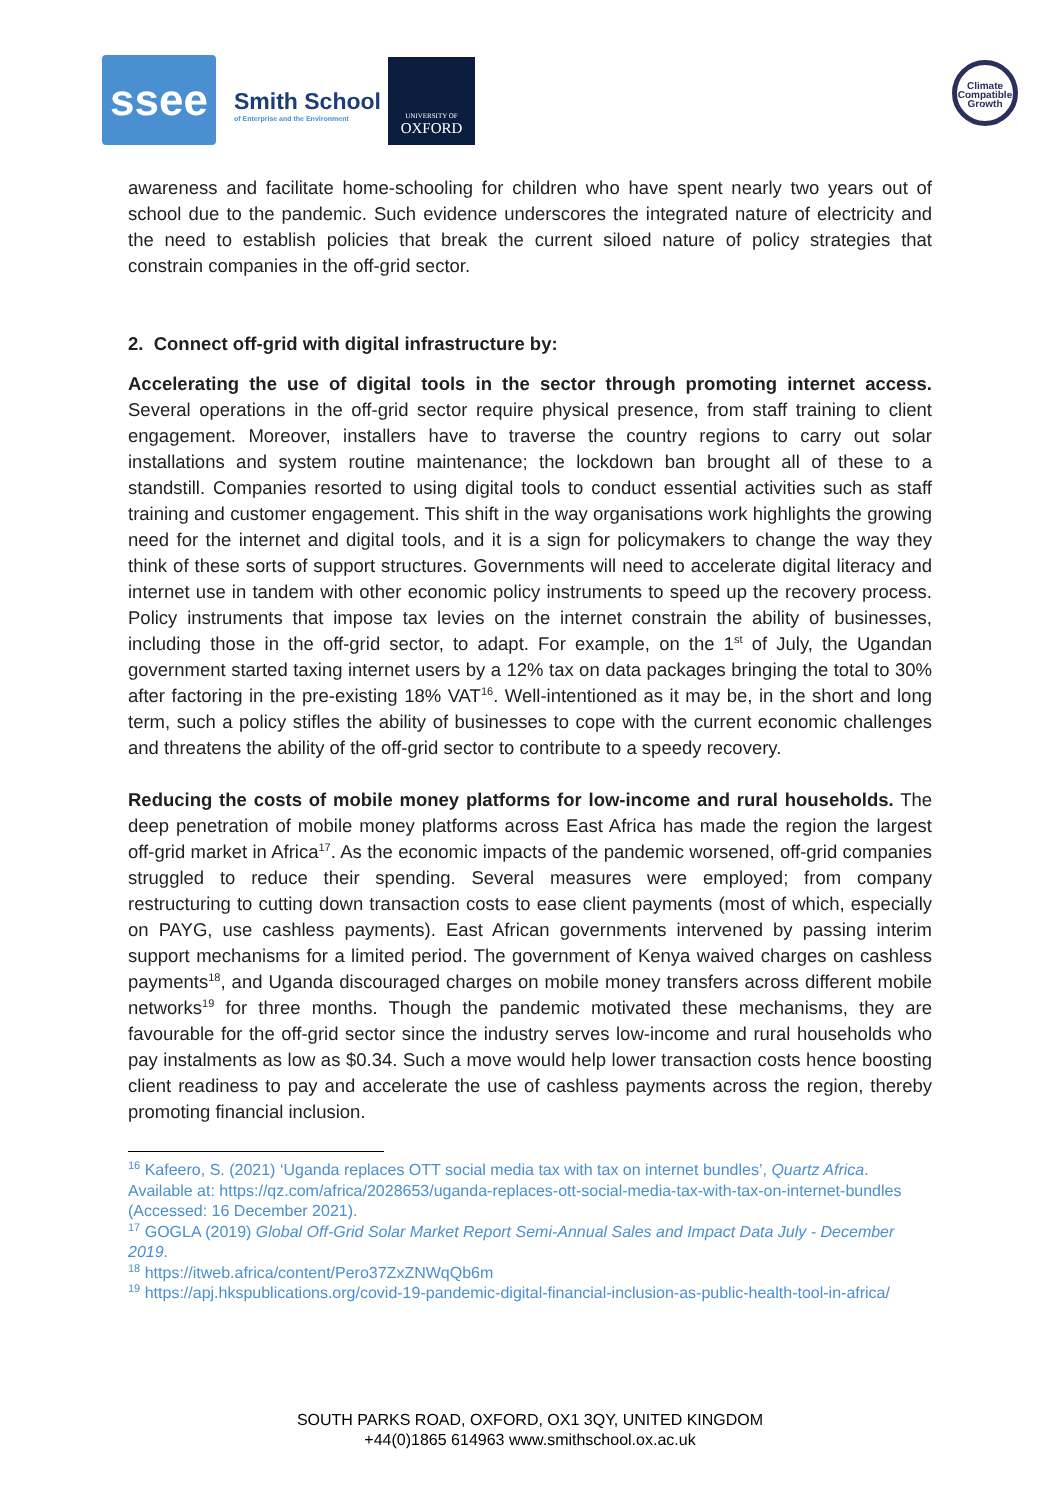ssee
Smith School
of Enterprise and the Environment
UNIVERSITY OF
OXFORD
Climate Compatible Growth
awareness and facilitate home-schooling for children who have spent nearly two years out of school due to the pandemic. Such evidence underscores the integrated nature of electricity and the need to establish policies that break the current siloed nature of policy strategies that constrain companies in the off-grid sector.
2. Connect off-grid with digital infrastructure by:
Accelerating the use of digital tools in the sector through promoting internet access. Several operations in the off-grid sector require physical presence, from staff training to client engagement. Moreover, installers have to traverse the country regions to carry out solar installations and system routine maintenance; the lockdown ban brought all of these to a standstill. Companies resorted to using digital tools to conduct essential activities such as staff training and customer engagement. This shift in the way organisations work highlights the growing need for the internet and digital tools, and it is a sign for policymakers to change the way they think of these sorts of support structures. Governments will need to accelerate digital literacy and internet use in tandem with other economic policy instruments to speed up the recovery process. Policy instruments that impose tax levies on the internet constrain the ability of businesses, including those in the off-grid sector, to adapt. For example, on the 1<sup>st</sup> of July, the Ugandan government started taxing internet users by a 12% tax on data packages bringing the total to 30% after factoring in the pre-existing 18% VAT<sup>16</sup>. Well-intentioned as it may be, in the short and long term, such a policy stifles the ability of businesses to cope with the current economic challenges and threatens the ability of the off-grid sector to contribute to a speedy recovery.
Reducing the costs of mobile money platforms for low-income and rural households. The deep penetration of mobile money platforms across East Africa has made the region the largest off-grid market in Africa<sup>17</sup>. As the economic impacts of the pandemic worsened, off-grid companies struggled to reduce their spending. Several measures were employed; from company restructuring to cutting down transaction costs to ease client payments (most of which, especially on PAYG, use cashless payments). East African governments intervened by passing interim support mechanisms for a limited period. The government of Kenya waived charges on cashless payments<sup>18</sup>, and Uganda discouraged charges on mobile money transfers across different mobile networks<sup>19</sup> for three months. Though the pandemic motivated these mechanisms, they are favourable for the off-grid sector since the industry serves low-income and rural households who pay instalments as low as $0.34. Such a move would help lower transaction costs hence boosting client readiness to pay and accelerate the use of cashless payments across the region, thereby promoting financial inclusion.
<sup>16</sup> Kafeero, S. (2021) ‘Uganda replaces OTT social media tax with tax on internet bundles’, Quartz Africa. Available at: https://qz.com/africa/2028653/uganda-replaces-ott-social-media-tax-with-tax-on-internet-bundles (Accessed: 16 December 2021).
<sup>17</sup> GOGLA (2019) Global Off-Grid Solar Market Report Semi-Annual Sales and Impact Data July - December 2019.
<sup>18</sup> https://itweb.africa/content/Pero37ZxZNWqQb6m
<sup>19</sup> https://apj.hkspublications.org/covid-19-pandemic-digital-financial-inclusion-as-public-health-tool-in-africa/
SOUTH PARKS ROAD, OXFORD, OX1 3QY, UNITED KINGDOM
+44(0)1865 614963 www.smithschool.ox.ac.uk